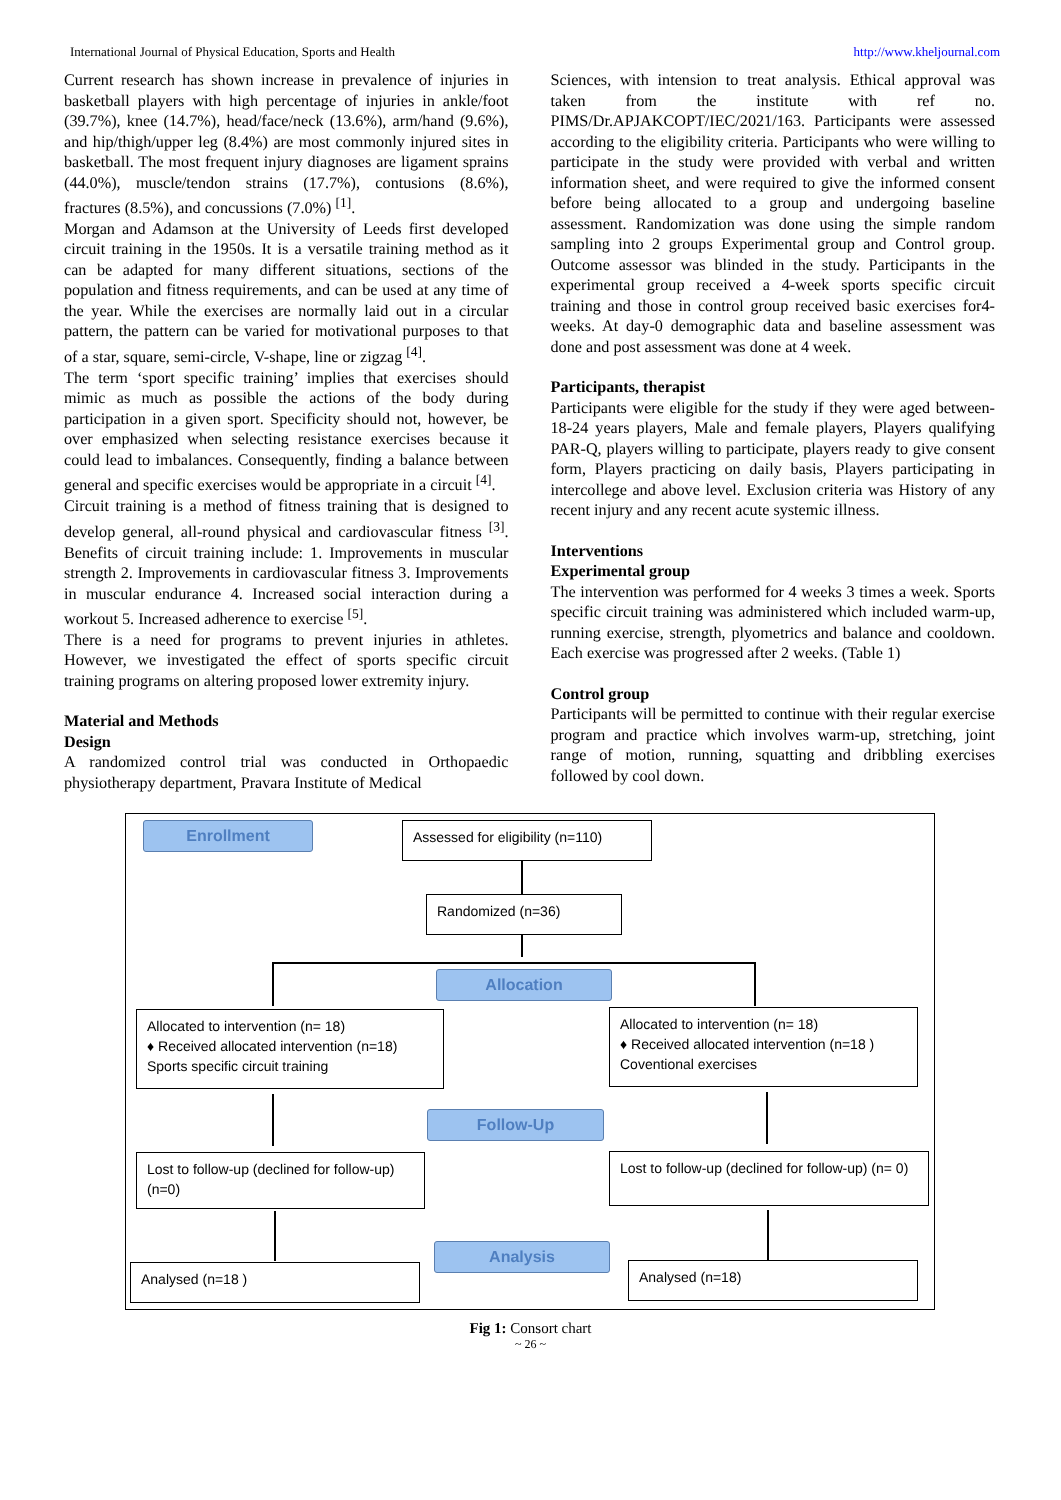International Journal of Physical Education, Sports and Health http://www.kheljournal.com
Current research has shown increase in prevalence of injuries in basketball players with high percentage of injuries in ankle/foot (39.7%), knee (14.7%), head/face/neck (13.6%), arm/hand (9.6%), and hip/thigh/upper leg (8.4%) are most commonly injured sites in basketball. The most frequent injury diagnoses are ligament sprains (44.0%), muscle/tendon strains (17.7%), contusions (8.6%), fractures (8.5%), and concussions (7.0%) <sup>[1]</sup>.
Morgan and Adamson at the University of Leeds first developed circuit training in the 1950s. It is a versatile training method as it can be adapted for many different situations, sections of the population and fitness requirements, and can be used at any time of the year. While the exercises are normally laid out in a circular pattern, the pattern can be varied for motivational purposes to that of a star, square, semi-circle, V-shape, line or zigzag <sup>[4]</sup>.
The term ‘sport specific training’ implies that exercises should mimic as much as possible the actions of the body during participation in a given sport. Specificity should not, however, be over emphasized when selecting resistance exercises because it could lead to imbalances. Consequently, finding a balance between general and specific exercises would be appropriate in a circuit <sup>[4]</sup>.
Circuit training is a method of fitness training that is designed to develop general, all-round physical and cardiovascular fitness <sup>[3]</sup>. Benefits of circuit training include: 1. Improvements in muscular strength 2. Improvements in cardiovascular fitness 3. Improvements in muscular endurance 4. Increased social interaction during a workout 5. Increased adherence to exercise <sup>[5]</sup>.
There is a need for programs to prevent injuries in athletes. However, we investigated the effect of sports specific circuit training programs on altering proposed lower extremity injury.
Material and Methods
Design
A randomized control trial was conducted in Orthopaedic physiotherapy department, Pravara Institute of Medical
Sciences, with intension to treat analysis. Ethical approval was taken from the institute with ref no. PIMS/Dr.APJAKCOPT/IEC/2021/163. Participants were assessed according to the eligibility criteria. Participants who were willing to participate in the study were provided with verbal and written information sheet, and were required to give the informed consent before being allocated to a group and undergoing baseline assessment. Randomization was done using the simple random sampling into 2 groups Experimental group and Control group. Outcome assessor was blinded in the study. Participants in the experimental group received a 4-week sports specific circuit training and those in control group received basic exercises for4-weeks. At day-0 demographic data and baseline assessment was done and post assessment was done at 4 week.
Participants, therapist
Participants were eligible for the study if they were aged between-18-24 years players, Male and female players, Players qualifying PAR-Q, players willing to participate, players ready to give consent form, Players practicing on daily basis, Players participating in intercollege and above level. Exclusion criteria was History of any recent injury and any recent acute systemic illness.
Interventions
Experimental group
The intervention was performed for 4 weeks 3 times a week. Sports specific circuit training was administered which included warm-up, running exercise, strength, plyometrics and balance and cooldown. Each exercise was progressed after 2 weeks. (Table 1)
Control group
Participants will be permitted to continue with their regular exercise program and practice which involves warm-up, stretching, joint range of motion, running, squatting and dribbling exercises followed by cool down.
Enrollment
Assessed for eligibility (n=110)
Randomized (n=36)
Allocation
Allocated to intervention (n= 18)
♦ Received allocated intervention (n=18)
Sports specific circuit training
Allocated to intervention (n= 18)
♦ Received allocated intervention (n=18 )
Coventional exercises
Follow-Up
Lost to follow-up (declined for follow-up) (n=0)
Lost to follow-up (declined for follow-up) (n= 0)
Analysis
Analysed (n=18 ) Analysed (n=18)
Fig 1: Consort chart
~ 26 ~